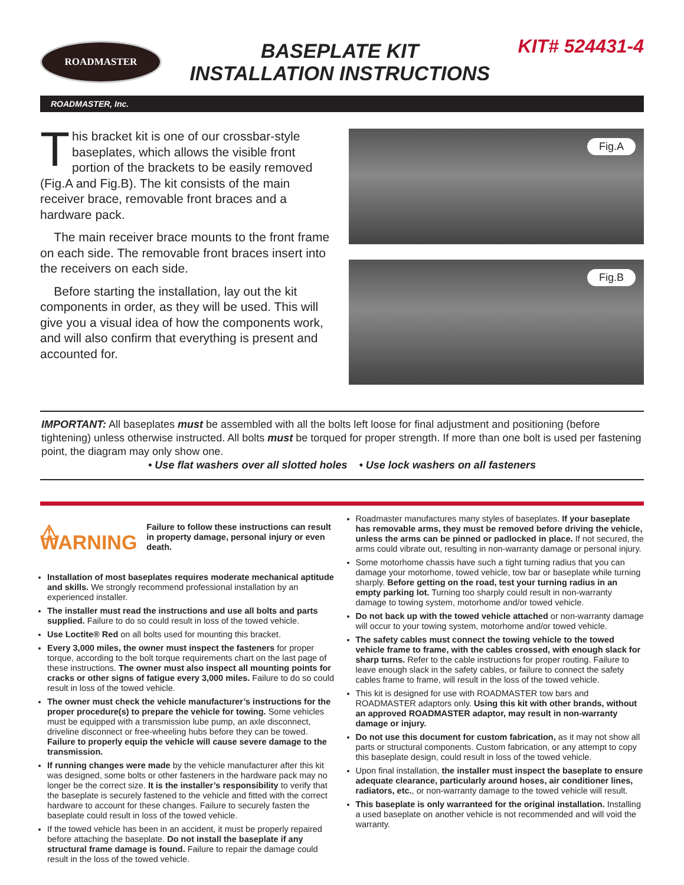ROADMASTER
BASEPLATE KIT
INSTALLATION INSTRUCTIONS
KIT# 524431-4
ROADMASTER, Inc.
This bracket kit is one of our crossbar-style baseplates, which allows the visible front portion of the brackets to be easily removed (Fig.A and Fig.B). The kit consists of the main receiver brace, removable front braces and a hardware pack.
The main receiver brace mounts to the front frame on each side. The removable front braces insert into the receivers on each side.
Before starting the installation, lay out the kit components in order, as they will be used. This will give you a visual idea of how the components work, and will also confirm that everything is present and accounted for.
Fig.A
Fig.B
IMPORTANT: All baseplates must be assembled with all the bolts left loose for final adjustment and positioning (before tightening) unless otherwise instructed. All bolts must be torqued for proper strength. If more than one bolt is used per fastening point, the diagram may only show one.
• Use flat washers over all slotted holes • Use lock washers on all fasteners
⚠ WARNING Failure to follow these instructions can result in property damage, personal injury or even death.
Installation of most baseplates requires moderate mechanical aptitude and skills. We strongly recommend professional installation by an experienced installer.
The installer must read the instructions and use all bolts and parts supplied. Failure to do so could result in loss of the towed vehicle.
Use Loctite® Red on all bolts used for mounting this bracket.
Every 3,000 miles, the owner must inspect the fasteners for proper torque, according to the bolt torque requirements chart on the last page of these instructions. The owner must also inspect all mounting points for cracks or other signs of fatigue every 3,000 miles. Failure to do so could result in loss of the towed vehicle.
The owner must check the vehicle manufacturer’s instructions for the proper procedure(s) to prepare the vehicle for towing. Some vehicles must be equipped with a transmission lube pump, an axle disconnect, driveline disconnect or free-wheeling hubs before they can be towed. Failure to properly equip the vehicle will cause severe damage to the transmission.
If running changes were made by the vehicle manufacturer after this kit was designed, some bolts or other fasteners in the hardware pack may no longer be the correct size. It is the installer’s responsibility to verify that the baseplate is securely fastened to the vehicle and fitted with the correct hardware to account for these changes. Failure to securely fasten the baseplate could result in loss of the towed vehicle.
If the towed vehicle has been in an accident, it must be properly repaired before attaching the baseplate. Do not install the baseplate if any structural frame damage is found. Failure to repair the damage could result in the loss of the towed vehicle.
Roadmaster manufactures many styles of baseplates. If your baseplate has removable arms, they must be removed before driving the vehicle, unless the arms can be pinned or padlocked in place. If not secured, the arms could vibrate out, resulting in non-warranty damage or personal injury.
Some motorhome chassis have such a tight turning radius that you can damage your motorhome, towed vehicle, tow bar or baseplate while turning sharply. Before getting on the road, test your turning radius in an empty parking lot. Turning too sharply could result in non-warranty damage to towing system, motorhome and/or towed vehicle.
Do not back up with the towed vehicle attached or non-warranty damage will occur to your towing system, motorhome and/or towed vehicle.
The safety cables must connect the towing vehicle to the towed vehicle frame to frame, with the cables crossed, with enough slack for sharp turns. Refer to the cable instructions for proper routing. Failure to leave enough slack in the safety cables, or failure to connect the safety cables frame to frame, will result in the loss of the towed vehicle.
This kit is designed for use with ROADMASTER tow bars and ROADMASTER adaptors only. Using this kit with other brands, without an approved ROADMASTER adaptor, may result in non-warranty damage or injury.
Do not use this document for custom fabrication, as it may not show all parts or structural components. Custom fabrication, or any attempt to copy this baseplate design, could result in loss of the towed vehicle.
Upon final installation, the installer must inspect the baseplate to ensure adequate clearance, particularly around hoses, air conditioner lines, radiators, etc., or non-warranty damage to the towed vehicle will result.
This baseplate is only warranteed for the original installation. Installing a used baseplate on another vehicle is not recommended and will void the warranty.